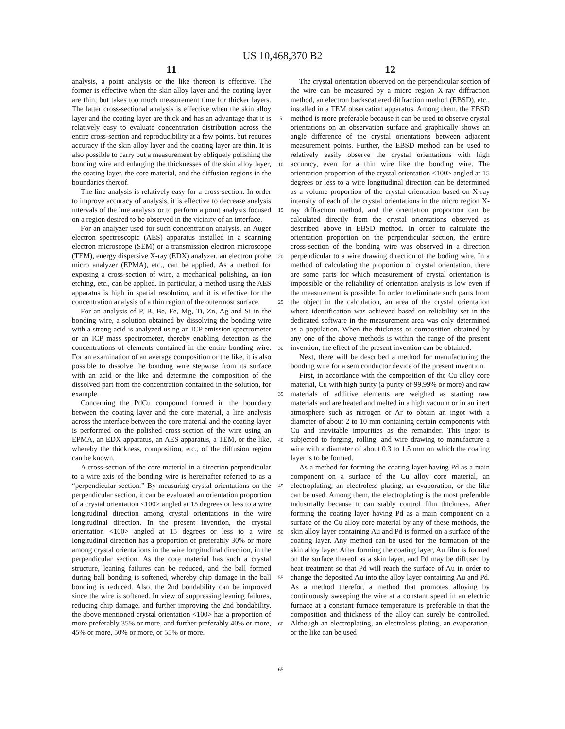US 10,468,370 B2
11
analysis, a point analysis or the like thereon is effective. The former is effective when the skin alloy layer and the coating layer are thin, but takes too much measurement time for thicker layers. The latter cross-sectional analysis is effective when the skin alloy layer and the coating layer are thick and has an advantage that it is relatively easy to evaluate concentration distribution across the entire cross-section and reproducibility at a few points, but reduces accuracy if the skin alloy layer and the coating layer are thin. It is also possible to carry out a measurement by obliquely polishing the bonding wire and enlarging the thicknesses of the skin alloy layer, the coating layer, the core material, and the diffusion regions in the boundaries thereof.
The line analysis is relatively easy for a cross-section. In order to improve accuracy of analysis, it is effective to decrease analysis intervals of the line analysis or to perform a point analysis focused on a region desired to be observed in the vicinity of an interface.
For an analyzer used for such concentration analysis, an Auger electron spectroscopic (AES) apparatus installed in a scanning electron microscope (SEM) or a transmission electron microscope (TEM), energy dispersive X-ray (EDX) analyzer, an electron probe micro analyzer (EPMA), etc., can be applied. As a method for exposing a cross-section of wire, a mechanical polishing, an ion etching, etc., can be applied. In particular, a method using the AES apparatus is high in spatial resolution, and it is effective for the concentration analysis of a thin region of the outermost surface.
For an analysis of P, B, Be, Fe, Mg, Ti, Zn, Ag and Si in the bonding wire, a solution obtained by dissolving the bonding wire with a strong acid is analyzed using an ICP emission spectrometer or an ICP mass spectrometer, thereby enabling detection as the concentrations of elements contained in the entire bonding wire. For an examination of an average composition or the like, it is also possible to dissolve the bonding wire stepwise from its surface with an acid or the like and determine the composition of the dissolved part from the concentration contained in the solution, for example.
Concerning the PdCu compound formed in the boundary between the coating layer and the core material, a line analysis across the interface between the core material and the coating layer is performed on the polished cross-section of the wire using an EPMA, an EDX apparatus, an AES apparatus, a TEM, or the like, whereby the thickness, composition, etc., of the diffusion region can be known.
A cross-section of the core material in a direction perpendicular to a wire axis of the bonding wire is hereinafter referred to as a “perpendicular section.” By measuring crystal orientations on the perpendicular section, it can be evaluated an orientation proportion of a crystal orientation <100> angled at 15 degrees or less to a wire longitudinal direction among crystal orientations in the wire longitudinal direction. In the present invention, the crystal orientation <100> angled at 15 degrees or less to a wire longitudinal direction has a proportion of preferably 30% or more among crystal orientations in the wire longitudinal direction, in the perpendicular section. As the core material has such a crystal structure, leaning failures can be reduced, and the ball formed during ball bonding is softened, whereby chip damage in the ball bonding is reduced. Also, the 2nd bondability can be improved since the wire is softened. In view of suppressing leaning failures, reducing chip damage, and further improving the 2nd bondability, the above mentioned crystal orientation <100> has a proportion of more preferably 35% or more, and further preferably 40% or more, 45% or more, 50% or more, or 55% or more.
5
10
15
20
25
30
35
40
45
50
55
60
65
12
The crystal orientation observed on the perpendicular section of the wire can be measured by a micro region X-ray diffraction method, an electron backscattered diffraction method (EBSD), etc., installed in a TEM observation apparatus. Among them, the EBSD method is more preferable because it can be used to observe crystal orientations on an observation surface and graphically shows an angle difference of the crystal orientations between adjacent measurement points. Further, the EBSD method can be used to relatively easily observe the crystal orientations with high accuracy, even for a thin wire like the bonding wire. The orientation proportion of the crystal orientation <100> angled at 15 degrees or less to a wire longitudinal direction can be determined as a volume proportion of the crystal orientation based on X-ray intensity of each of the crystal orientations in the micro region X-ray diffraction method, and the orientation proportion can be calculated directly from the crystal orientations observed as described above in EBSD method. In order to calculate the orientation proportion on the perpendicular section, the entire cross-section of the bonding wire was observed in a direction perpendicular to a wire drawing direction of the boding wire. In a method of calculating the proportion of crystal orientation, there are some parts for which measurement of crystal orientation is impossible or the reliability of orientation analysis is low even if the measurement is possible. In order to eliminate such parts from the object in the calculation, an area of the crystal orientation where identification was achieved based on reliability set in the dedicated software in the measurement area was only determined as a population. When the thickness or composition obtained by any one of the above methods is within the range of the present invention, the effect of the present invention can be obtained.
Next, there will be described a method for manufacturing the bonding wire for a semiconductor device of the present invention.
First, in accordance with the composition of the Cu alloy core material, Cu with high purity (a purity of 99.99% or more) and raw materials of additive elements are weighed as starting raw materials and are heated and melted in a high vacuum or in an inert atmosphere such as nitrogen or Ar to obtain an ingot with a diameter of about 2 to 10 mm containing certain components with Cu and inevitable impurities as the remainder. This ingot is subjected to forging, rolling, and wire drawing to manufacture a wire with a diameter of about 0.3 to 1.5 mm on which the coating layer is to be formed.
As a method for forming the coating layer having Pd as a main component on a surface of the Cu alloy core material, an electroplating, an electroless plating, an evaporation, or the like can be used. Among them, the electroplating is the most preferable industrially because it can stably control film thickness. After forming the coating layer having Pd as a main component on a surface of the Cu alloy core material by any of these methods, the skin alloy layer containing Au and Pd is formed on a surface of the coating layer. Any method can be used for the formation of the skin alloy layer. After forming the coating layer, Au film is formed on the surface thereof as a skin layer, and Pd may be diffused by heat treatment so that Pd will reach the surface of Au in order to change the deposited Au into the alloy layer containing Au and Pd. As a method therefor, a method that promotes alloying by continuously sweeping the wire at a constant speed in an electric furnace at a constant furnace temperature is preferable in that the composition and thickness of the alloy can surely be controlled. Although an electroplating, an electroless plating, an evaporation, or the like can be used